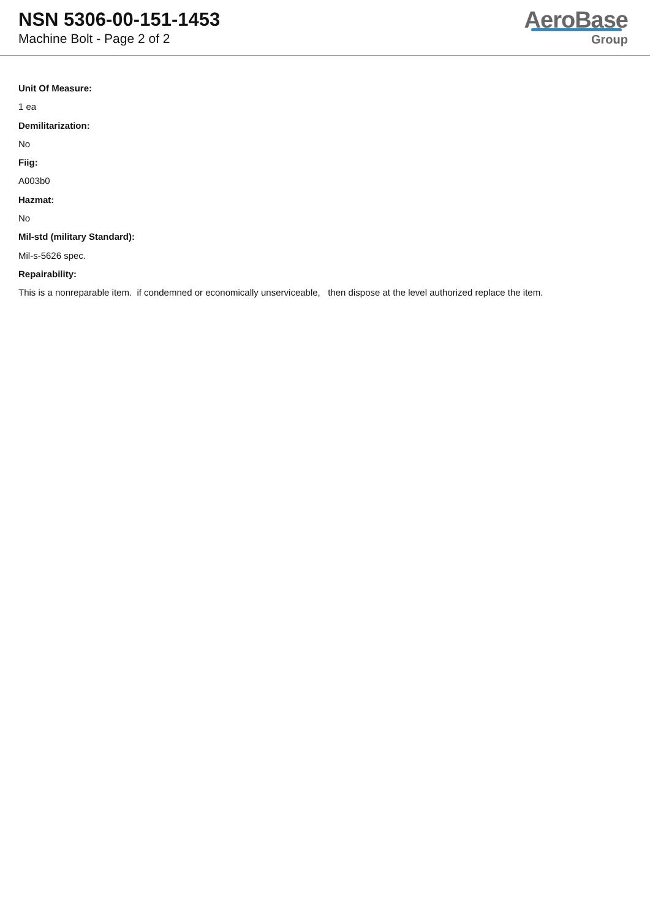NSN 5306-00-151-1453
Machine Bolt - Page 2 of 2
AeroBase
Group
Unit Of Measure:
1 ea
Demilitarization:
No
Fiig:
A003b0
Hazmat:
No
Mil-std (military Standard):
Mil-s-5626 spec.
Repairability:
This is a nonreparable item. if condemned or economically unserviceable, then dispose at the level authorized replace the item.